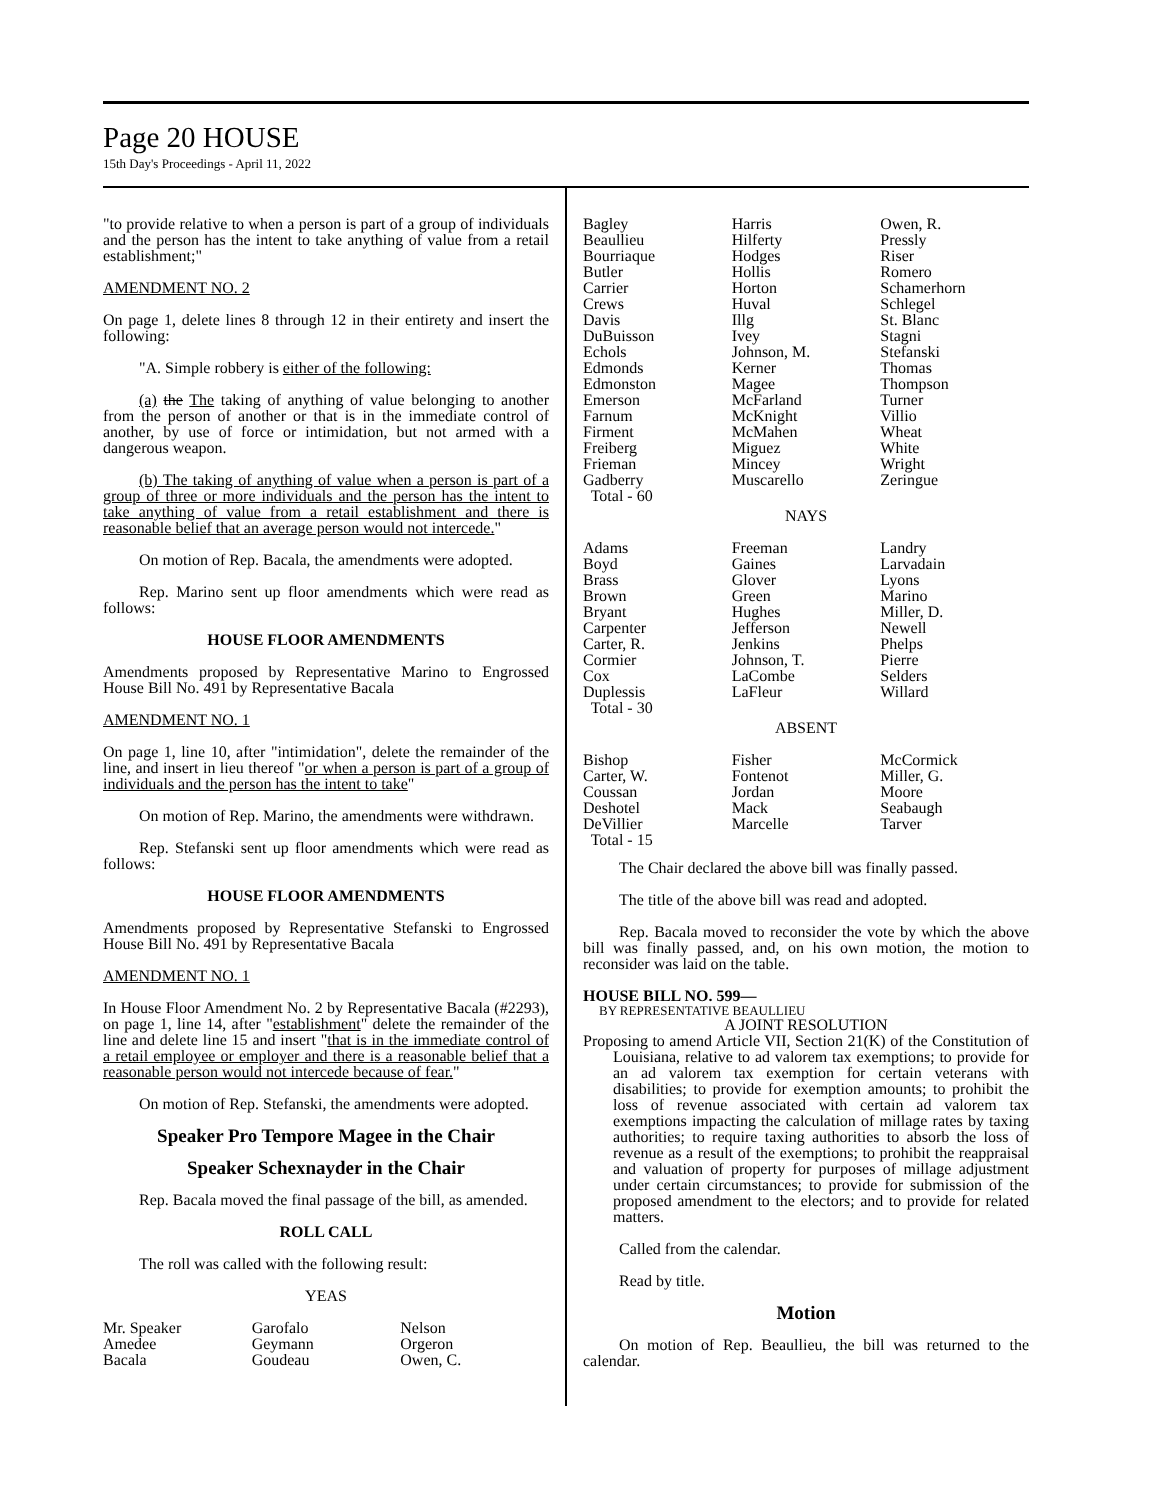Page 20 HOUSE
15th Day's Proceedings - April 11, 2022
"to provide relative to when a person is part of a group of individuals and the person has the intent to take anything of value from a retail establishment;"
AMENDMENT NO. 2
On page 1, delete lines 8 through 12 in their entirety and insert the following:
"A. Simple robbery is either of the following:
(a) the The taking of anything of value belonging to another from the person of another or that is in the immediate control of another, by use of force or intimidation, but not armed with a dangerous weapon.
(b) The taking of anything of value when a person is part of a group of three or more individuals and the person has the intent to take anything of value from a retail establishment and there is reasonable belief that an average person would not intercede."
On motion of Rep. Bacala, the amendments were adopted.
Rep. Marino sent up floor amendments which were read as follows:
HOUSE FLOOR AMENDMENTS
Amendments proposed by Representative Marino to Engrossed House Bill No. 491 by Representative Bacala
AMENDMENT NO. 1
On page 1, line 10, after "intimidation", delete the remainder of the line, and insert in lieu thereof "or when a person is part of a group of individuals and the person has the intent to take"
On motion of Rep. Marino, the amendments were withdrawn.
Rep. Stefanski sent up floor amendments which were read as follows:
HOUSE FLOOR AMENDMENTS
Amendments proposed by Representative Stefanski to Engrossed House Bill No. 491 by Representative Bacala
AMENDMENT NO. 1
In House Floor Amendment No. 2 by Representative Bacala (#2293), on page 1, line 14, after "establishment" delete the remainder of the line and delete line 15 and insert "that is in the immediate control of a retail employee or employer and there is a reasonable belief that a reasonable person would not intercede because of fear."
On motion of Rep. Stefanski, the amendments were adopted.
Speaker Pro Tempore Magee in the Chair
Speaker Schexnayder in the Chair
Rep. Bacala moved the final passage of the bill, as amended.
ROLL CALL
The roll was called with the following result:
YEAS
| Mr. Speaker | Garofalo | Nelson |
| Amedee | Geymann | Orgeron |
| Bacala | Goudeau | Owen, C. |
| Bagley | Harris | Owen, R. |
| Beaullieu | Hilferty | Pressly |
| Bourriaque | Hodges | Riser |
| Butler | Hollis | Romero |
| Carrier | Horton | Schamerhorn |
| Crews | Huval | Schlegel |
| Davis | Illg | St. Blanc |
| DuBuisson | Ivey | Stagni |
| Echols | Johnson, M. | Stefanski |
| Edmonds | Kerner | Thomas |
| Edmonston | Magee | Thompson |
| Emerson | McFarland | Turner |
| Farnum | McKnight | Villio |
| Firment | McMahen | Wheat |
| Freiberg | Miguez | White |
| Frieman | Mincey | Wright |
| Gadberry | Muscarello | Zeringue |
| Total - 60 | | |
NAYS
| Adams | Freeman | Landry |
| Boyd | Gaines | Larvadain |
| Brass | Glover | Lyons |
| Brown | Green | Marino |
| Bryant | Hughes | Miller, D. |
| Carpenter | Jefferson | Newell |
| Carter, R. | Jenkins | Phelps |
| Cormier | Johnson, T. | Pierre |
| Cox | LaCombe | Selders |
| Duplessis | LaFleur | Willard |
| Total - 30 | | |
ABSENT
| Bishop | Fisher | McCormick |
| Carter, W. | Fontenot | Miller, G. |
| Coussan | Jordan | Moore |
| Deshotel | Mack | Seabaugh |
| DeVillier | Marcelle | Tarver |
| Total - 15 | | |
The Chair declared the above bill was finally passed.
The title of the above bill was read and adopted.
Rep. Bacala moved to reconsider the vote by which the above bill was finally passed, and, on his own motion, the motion to reconsider was laid on the table.
HOUSE BILL NO. 599—
BY REPRESENTATIVE BEAULLIEU
A JOINT RESOLUTION
Proposing to amend Article VII, Section 21(K) of the Constitution of Louisiana, relative to ad valorem tax exemptions; to provide for an ad valorem tax exemption for certain veterans with disabilities; to provide for exemption amounts; to prohibit the loss of revenue associated with certain ad valorem tax exemptions impacting the calculation of millage rates by taxing authorities; to require taxing authorities to absorb the loss of revenue as a result of the exemptions; to prohibit the reappraisal and valuation of property for purposes of millage adjustment under certain circumstances; to provide for submission of the proposed amendment to the electors; and to provide for related matters.
Called from the calendar.
Read by title.
Motion
On motion of Rep. Beaullieu, the bill was returned to the calendar.